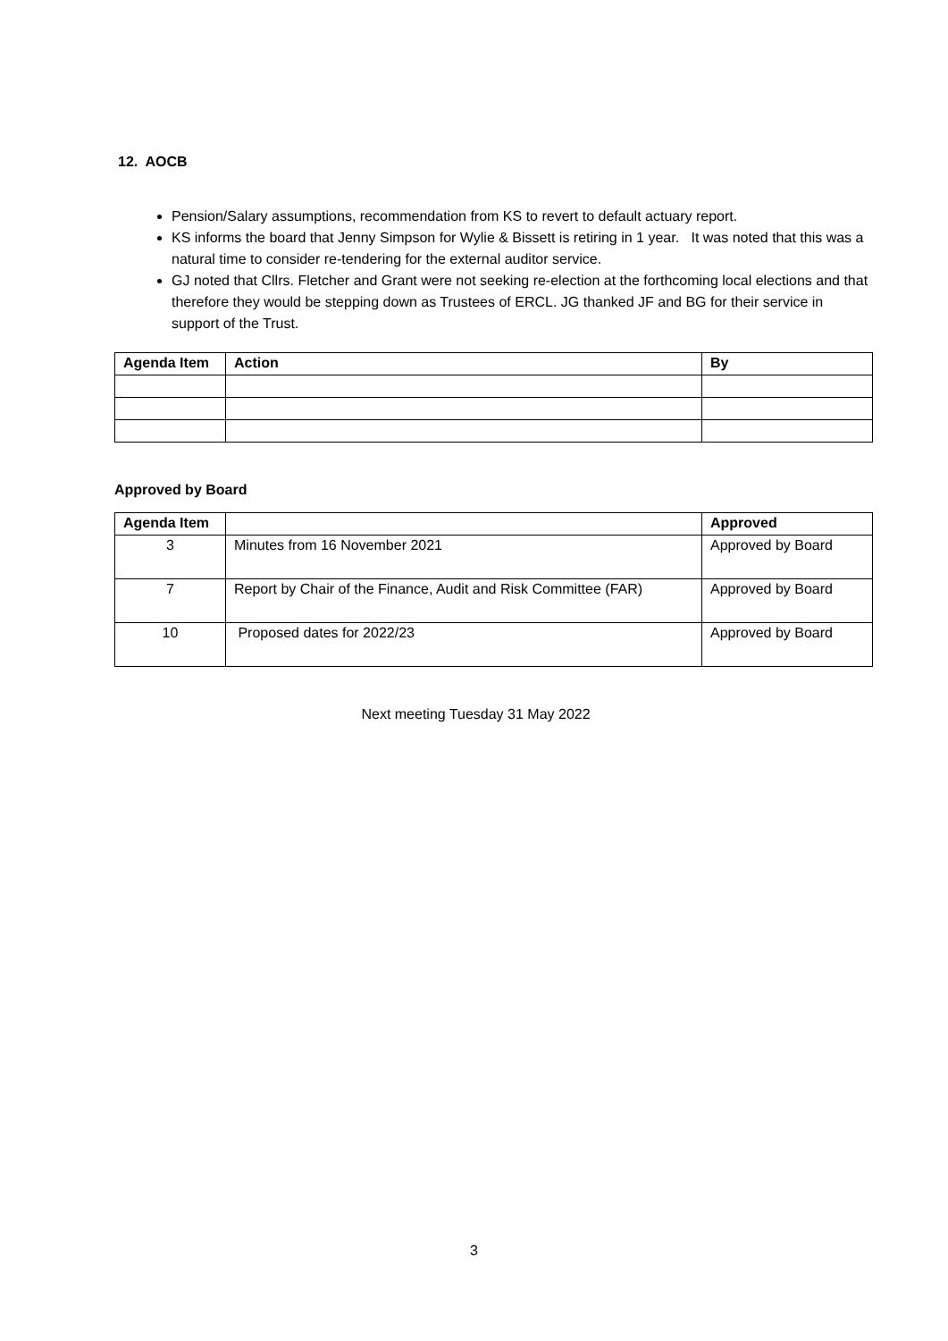12. AOCB
Pension/Salary assumptions, recommendation from KS to revert to default actuary report.
KS informs the board that Jenny Simpson for Wylie & Bissett is retiring in 1 year. It was noted that this was a natural time to consider re-tendering for the external auditor service.
GJ noted that Cllrs. Fletcher and Grant were not seeking re-election at the forthcoming local elections and that therefore they would be stepping down as Trustees of ERCL. JG thanked JF and BG for their service in support of the Trust.
| Agenda Item | Action | By |
| --- | --- | --- |
Approved by Board
| Agenda Item | | Approved |
| --- | --- | --- |
| 3 | Minutes from 16 November 2021 | Approved by Board |
| 7 | Report by Chair of the Finance, Audit and Risk Committee (FAR) | Approved by Board |
| 10 | Proposed dates for 2022/23 | Approved by Board |
Next meeting Tuesday 31 May 2022
3